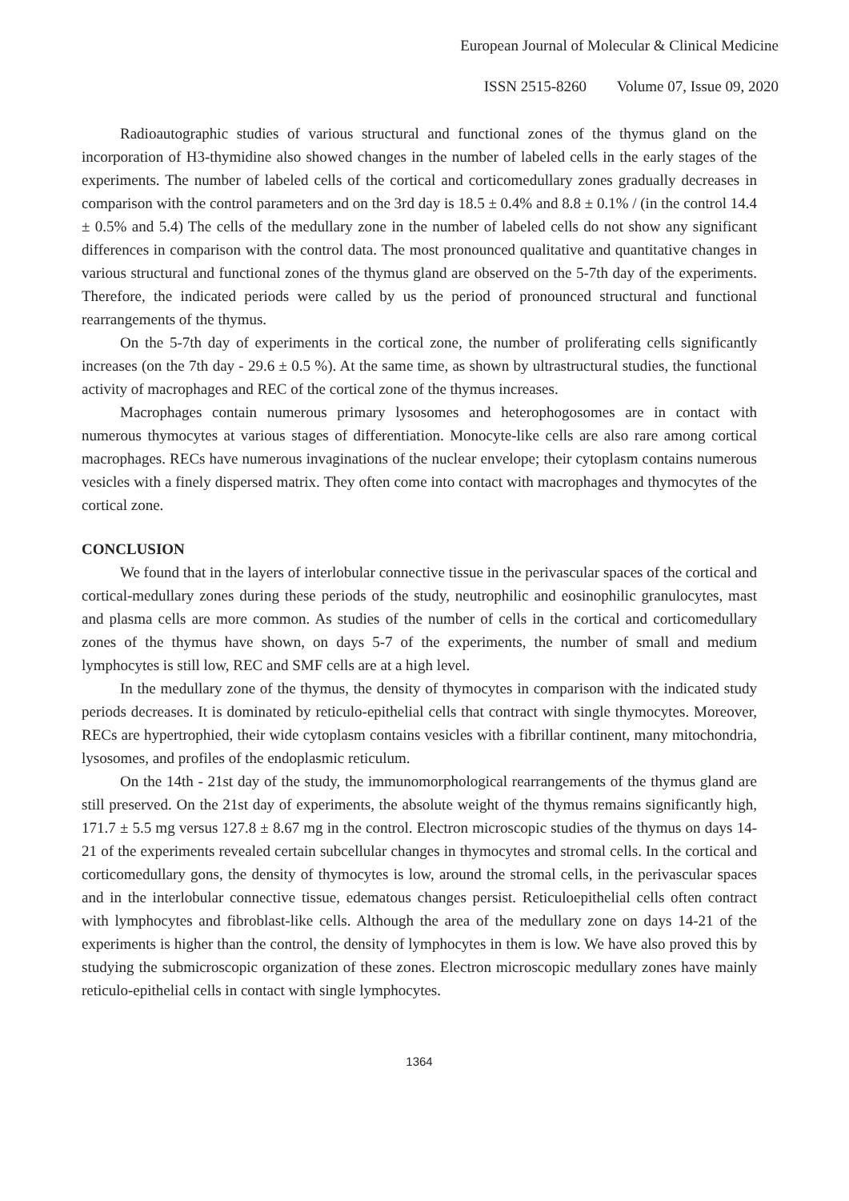European Journal of Molecular & Clinical Medicine
ISSN 2515-8260 Volume 07, Issue 09, 2020
Radioautographic studies of various structural and functional zones of the thymus gland on the incorporation of H3-thymidine also showed changes in the number of labeled cells in the early stages of the experiments. The number of labeled cells of the cortical and corticomedullary zones gradually decreases in comparison with the control parameters and on the 3rd day is 18.5 ± 0.4% and 8.8 ± 0.1% / (in the control 14.4 ± 0.5% and 5.4) The cells of the medullary zone in the number of labeled cells do not show any significant differences in comparison with the control data. The most pronounced qualitative and quantitative changes in various structural and functional zones of the thymus gland are observed on the 5-7th day of the experiments. Therefore, the indicated periods were called by us the period of pronounced structural and functional rearrangements of the thymus.
On the 5-7th day of experiments in the cortical zone, the number of proliferating cells significantly increases (on the 7th day - 29.6 ± 0.5 %). At the same time, as shown by ultrastructural studies, the functional activity of macrophages and REC of the cortical zone of the thymus increases.
Macrophages contain numerous primary lysosomes and heterophogosomes are in contact with numerous thymocytes at various stages of differentiation. Monocyte-like cells are also rare among cortical macrophages. RECs have numerous invaginations of the nuclear envelope; their cytoplasm contains numerous vesicles with a finely dispersed matrix. They often come into contact with macrophages and thymocytes of the cortical zone.
CONCLUSION
We found that in the layers of interlobular connective tissue in the perivascular spaces of the cortical and cortical-medullary zones during these periods of the study, neutrophilic and eosinophilic granulocytes, mast and plasma cells are more common. As studies of the number of cells in the cortical and corticomedullary zones of the thymus have shown, on days 5-7 of the experiments, the number of small and medium lymphocytes is still low, REC and SMF cells are at a high level.
In the medullary zone of the thymus, the density of thymocytes in comparison with the indicated study periods decreases. It is dominated by reticulo-epithelial cells that contract with single thymocytes. Moreover, RECs are hypertrophied, their wide cytoplasm contains vesicles with a fibrillar continent, many mitochondria, lysosomes, and profiles of the endoplasmic reticulum.
On the 14th - 21st day of the study, the immunomorphological rearrangements of the thymus gland are still preserved. On the 21st day of experiments, the absolute weight of the thymus remains significantly high, 171.7 ± 5.5 mg versus 127.8 ± 8.67 mg in the control. Electron microscopic studies of the thymus on days 14-21 of the experiments revealed certain subcellular changes in thymocytes and stromal cells. In the cortical and corticomedullary gons, the density of thymocytes is low, around the stromal cells, in the perivascular spaces and in the interlobular connective tissue, edematous changes persist. Reticuloepithelial cells often contract with lymphocytes and fibroblast-like cells. Although the area of the medullary zone on days 14-21 of the experiments is higher than the control, the density of lymphocytes in them is low. We have also proved this by studying the submicroscopic organization of these zones. Electron microscopic medullary zones have mainly reticulo-epithelial cells in contact with single lymphocytes.
1364